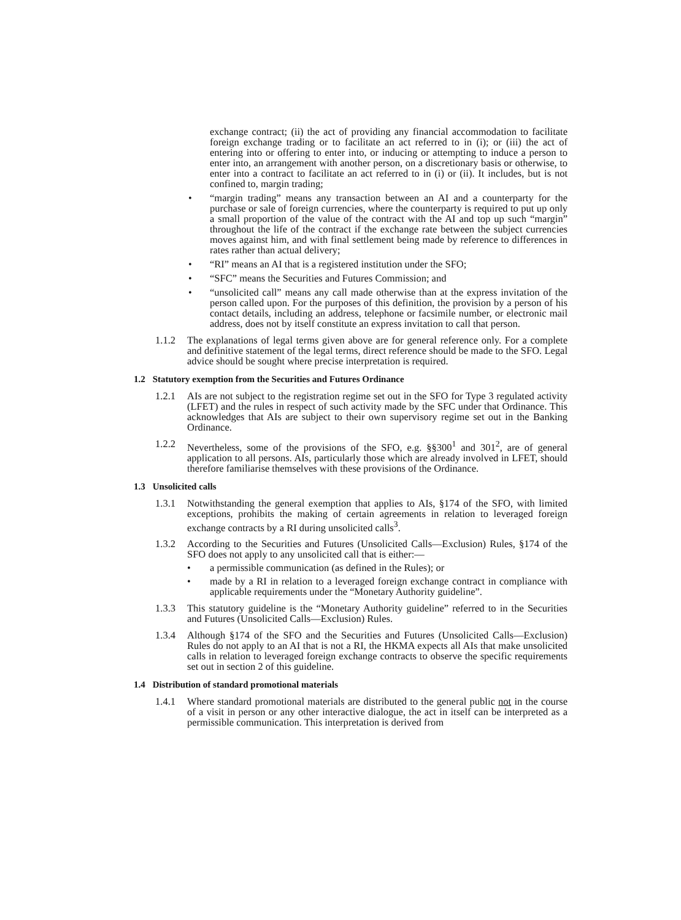exchange contract; (ii) the act of providing any financial accommodation to facilitate foreign exchange trading or to facilitate an act referred to in (i); or (iii) the act of entering into or offering to enter into, or inducing or attempting to induce a person to enter into, an arrangement with another person, on a discretionary basis or otherwise, to enter into a contract to facilitate an act referred to in (i) or (ii). It includes, but is not confined to, margin trading;
• “margin trading” means any transaction between an AI and a counterparty for the purchase or sale of foreign currencies, where the counterparty is required to put up only a small proportion of the value of the contract with the AI and top up such “margin” throughout the life of the contract if the exchange rate between the subject currencies moves against him, and with final settlement being made by reference to differences in rates rather than actual delivery;
• “RI” means an AI that is a registered institution under the SFO;
• “SFC” means the Securities and Futures Commission; and
• “unsolicited call” means any call made otherwise than at the express invitation of the person called upon. For the purposes of this definition, the provision by a person of his contact details, including an address, telephone or facsimile number, or electronic mail address, does not by itself constitute an express invitation to call that person.
1.1.2 The explanations of legal terms given above are for general reference only. For a complete and definitive statement of the legal terms, direct reference should be made to the SFO. Legal advice should be sought where precise interpretation is required.
1.2 Statutory exemption from the Securities and Futures Ordinance
1.2.1 AIs are not subject to the registration regime set out in the SFO for Type 3 regulated activity (LFET) and the rules in respect of such activity made by the SFC under that Ordinance. This acknowledges that AIs are subject to their own supervisory regime set out in the Banking Ordinance.
1.2.2 Nevertheless, some of the provisions of the SFO, e.g. §§300<sup>1</sup> and 301<sup>2</sup>, are of general application to all persons. AIs, particularly those which are already involved in LFET, should therefore familiarise themselves with these provisions of the Ordinance.
1.3 Unsolicited calls
1.3.1 Notwithstanding the general exemption that applies to AIs, §174 of the SFO, with limited exceptions, prohibits the making of certain agreements in relation to leveraged foreign exchange contracts by a RI during unsolicited calls<sup>3</sup>.
1.3.2 According to the Securities and Futures (Unsolicited Calls—Exclusion) Rules, §174 of the SFO does not apply to any unsolicited call that is either:—
• a permissible communication (as defined in the Rules); or
• made by a RI in relation to a leveraged foreign exchange contract in compliance with applicable requirements under the “Monetary Authority guideline”.
1.3.3 This statutory guideline is the “Monetary Authority guideline” referred to in the Securities and Futures (Unsolicited Calls—Exclusion) Rules.
1.3.4 Although §174 of the SFO and the Securities and Futures (Unsolicited Calls—Exclusion) Rules do not apply to an AI that is not a RI, the HKMA expects all AIs that make unsolicited calls in relation to leveraged foreign exchange contracts to observe the specific requirements set out in section 2 of this guideline.
1.4 Distribution of standard promotional materials
1.4.1 Where standard promotional materials are distributed to the general public not in the course of a visit in person or any other interactive dialogue, the act in itself can be interpreted as a permissible communication. This interpretation is derived from